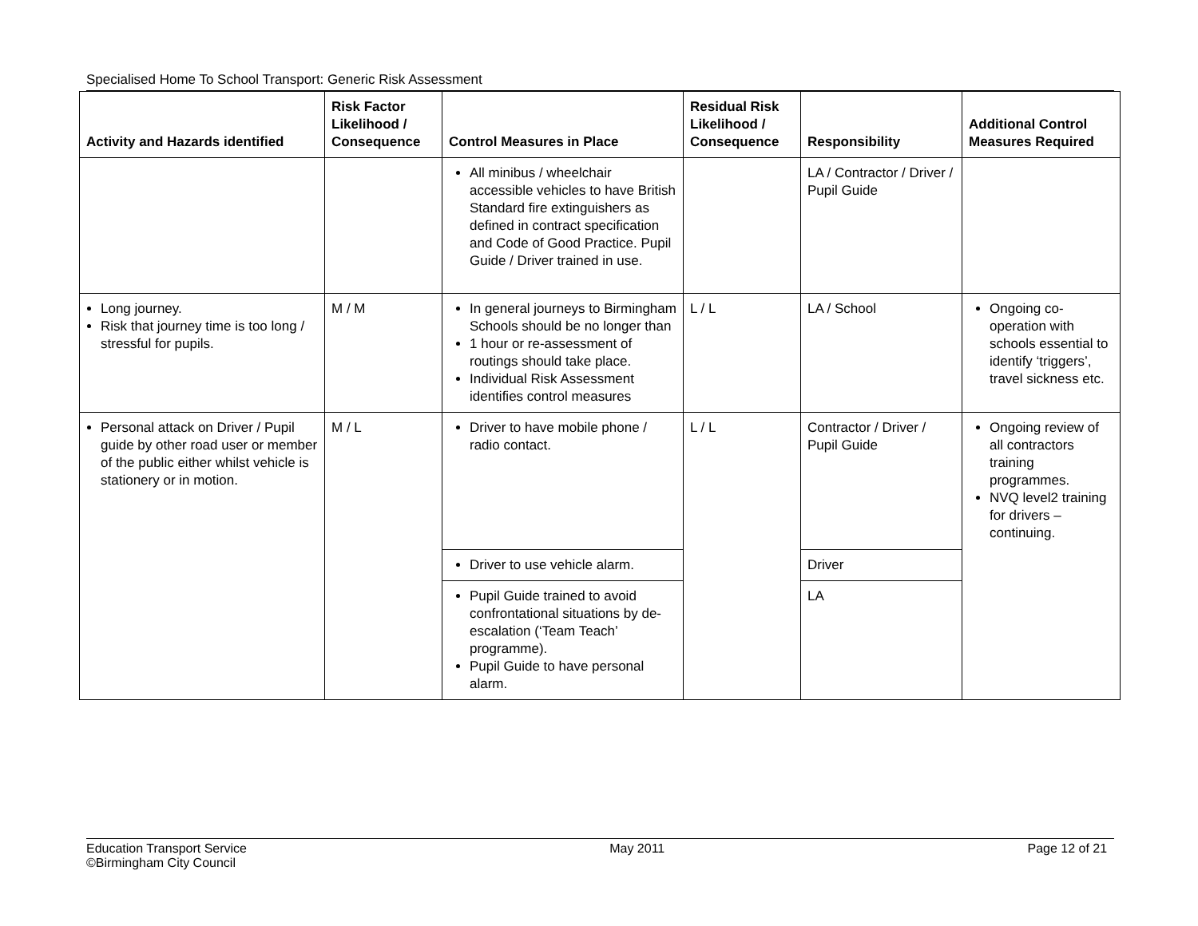Specialised Home To School Transport: Generic Risk Assessment
| Activity and Hazards identified | Risk Factor Likelihood / Consequence | Control Measures in Place | Residual Risk Likelihood / Consequence | Responsibility | Additional Control Measures Required |
| --- | --- | --- | --- | --- | --- |
| | | All minibus / wheelchair accessible vehicles to have British Standard fire extinguishers as defined in contract specification and Code of Good Practice. Pupil Guide / Driver trained in use. | | LA / Contractor / Driver / Pupil Guide | |
| Long journey. Risk that journey time is too long / stressful for pupils. | M / M | In general journeys to Birmingham Schools should be no longer than 1 hour or re-assessment of routings should take place. Individual Risk Assessment identifies control measures | L / L | LA / School | Ongoing co-operation with schools essential to identify ‘triggers’, travel sickness etc. |
| Personal attack on Driver / Pupil guide by other road user or member of the public either whilst vehicle is stationery or in motion. | M / L | Driver to have mobile phone / radio contact. | L / L | Contractor / Driver / Pupil Guide | Ongoing review of all contractors training programmes. NVQ level2 training for drivers – continuing. |
| | | Driver to use vehicle alarm. | | Driver | |
| | | Pupil Guide trained to avoid confrontational situations by de-escalation (‘Team Teach’ programme). Pupil Guide to have personal alarm. | | LA | |
Education Transport Service
©Birmingham City Council
May 2011 Page 12 of 21